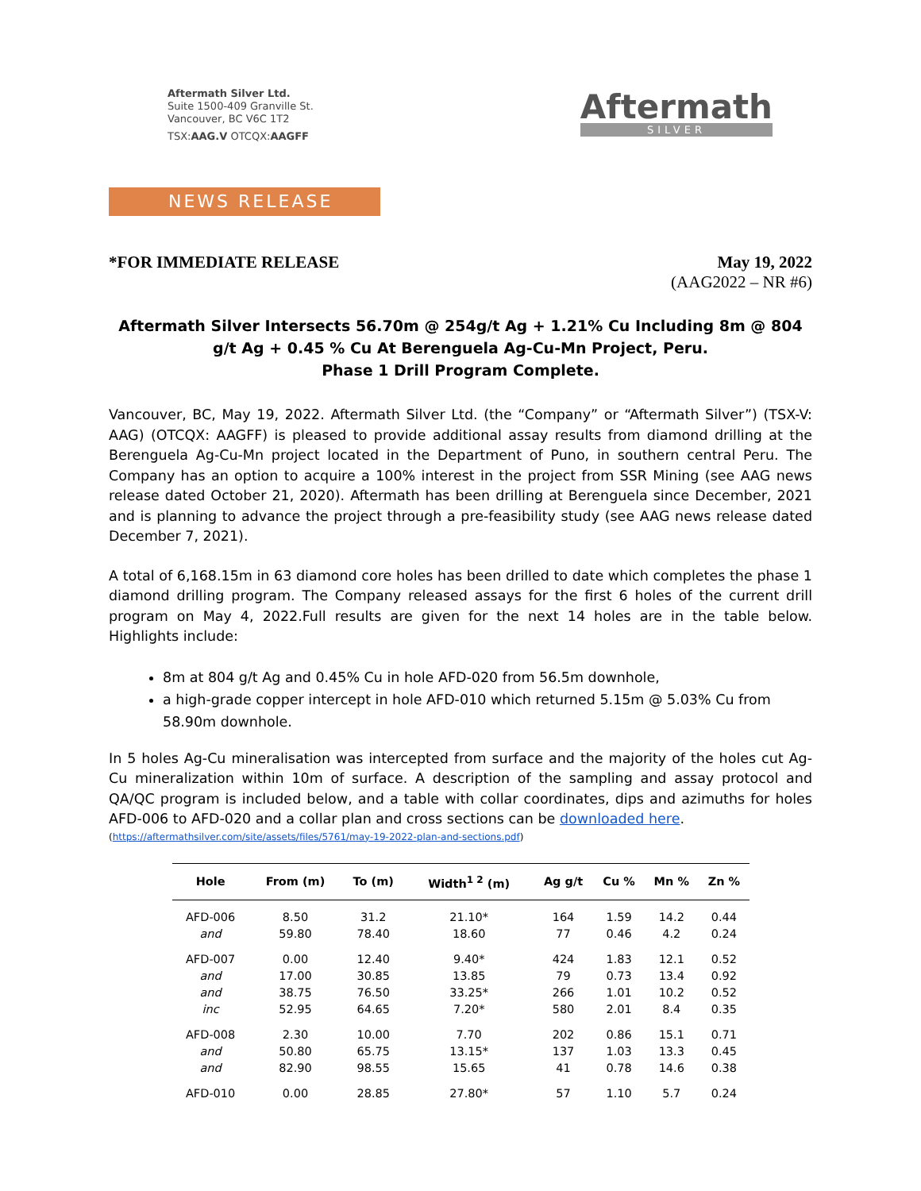Aftermath Silver Ltd.
Suite 1500-409 Granville St.
Vancouver, BC V6C 1T2
TSX:AAG.V OTCQX:AAGFF
Aftermath
SILVER
NEWS RELEASE
*FOR IMMEDIATE RELEASE May 19, 2022
(AAG2022 – NR #6)
Aftermath Silver Intersects 56.70m @ 254g/t Ag + 1.21% Cu Including 8m @ 804 g/t Ag + 0.45 % Cu At Berenguela Ag-Cu-Mn Project, Peru.
Phase 1 Drill Program Complete.
Vancouver, BC, May 19, 2022. Aftermath Silver Ltd. (the “Company” or “Aftermath Silver”) (TSX-V: AAG) (OTCQX: AAGFF) is pleased to provide additional assay results from diamond drilling at the Berenguela Ag-Cu-Mn project located in the Department of Puno, in southern central Peru. The Company has an option to acquire a 100% interest in the project from SSR Mining (see AAG news release dated October 21, 2020). Aftermath has been drilling at Berenguela since December, 2021 and is planning to advance the project through a pre-feasibility study (see AAG news release dated December 7, 2021).
A total of 6,168.15m in 63 diamond core holes has been drilled to date which completes the phase 1 diamond drilling program. The Company released assays for the first 6 holes of the current drill program on May 4, 2022.Full results are given for the next 14 holes are in the table below. Highlights include:
8m at 804 g/t Ag and 0.45% Cu in hole AFD-020 from 56.5m downhole,
a high-grade copper intercept in hole AFD-010 which returned 5.15m @ 5.03% Cu from 58.90m downhole.
In 5 holes Ag-Cu mineralisation was intercepted from surface and the majority of the holes cut Ag-Cu mineralization within 10m of surface. A description of the sampling and assay protocol and QA/QC program is included below, and a table with collar coordinates, dips and azimuths for holes AFD-006 to AFD-020 and a collar plan and cross sections can be downloaded here.
(https://aftermathsilver.com/site/assets/files/5761/may-19-2022-plan-and-sections.pdf)
| Hole | From (m) | To (m) | Width<sup>1 2</sup> (m) | Ag g/t | Cu % | Mn % | Zn % |
| --- | --- | --- | --- | --- | --- | --- | --- |
| AFD-006 | 8.50 | 31.2 | 21.10* | 164 | 1.59 | 14.2 | 0.44 |
| and | 59.80 | 78.40 | 18.60 | 77 | 0.46 | 4.2 | 0.24 |
| AFD-007 | 0.00 | 12.40 | 9.40* | 424 | 1.83 | 12.1 | 0.52 |
| and | 17.00 | 30.85 | 13.85 | 79 | 0.73 | 13.4 | 0.92 |
| and | 38.75 | 76.50 | 33.25* | 266 | 1.01 | 10.2 | 0.52 |
| inc | 52.95 | 64.65 | 7.20* | 580 | 2.01 | 8.4 | 0.35 |
| AFD-008 | 2.30 | 10.00 | 7.70 | 202 | 0.86 | 15.1 | 0.71 |
| and | 50.80 | 65.75 | 13.15* | 137 | 1.03 | 13.3 | 0.45 |
| and | 82.90 | 98.55 | 15.65 | 41 | 0.78 | 14.6 | 0.38 |
| AFD-010 | 0.00 | 28.85 | 27.80* | 57 | 1.10 | 5.7 | 0.24 |